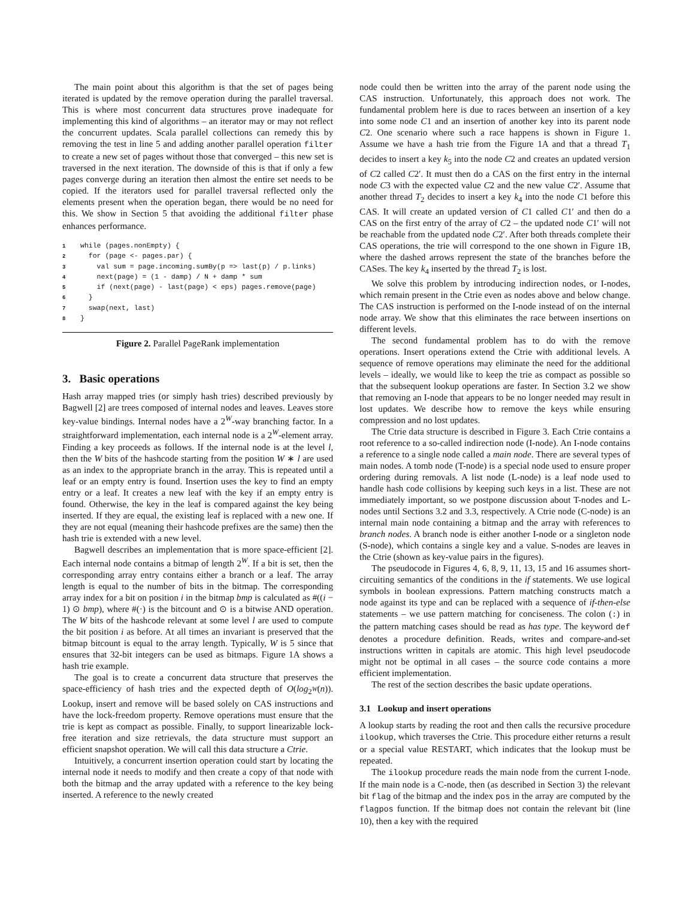The main point about this algorithm is that the set of pages being iterated is updated by the remove operation during the parallel traversal. This is where most concurrent data structures prove inadequate for implementing this kind of algorithms – an iterator may or may not reflect the concurrent updates. Scala parallel collections can remedy this by removing the test in line 5 and adding another parallel operation filter to create a new set of pages without those that converged – this new set is traversed in the next iteration. The downside of this is that if only a few pages converge during an iteration then almost the entire set needs to be copied. If the iterators used for parallel traversal reflected only the elements present when the operation began, there would be no need for this. We show in Section 5 that avoiding the additional filter phase enhances performance.
1while (pages.nonEmpty) {
2  for (page <- pages.par) {
3    val sum = page.incoming.sumBy(p => last(p) / p.links)
4    next(page) = (1 - damp) / N + damp * sum
5    if (next(page) - last(page) < eps) pages.remove(page)
6  }
7  swap(next, last)
8}
Figure 2. Parallel PageRank implementation
3. Basic operations
Hash array mapped tries (or simply hash tries) described previously by Bagwell [2] are trees composed of internal nodes and leaves. Leaves store key-value bindings. Internal nodes have a 2<sup>W</sup>-way branching factor. In a straightforward implementation, each internal node is a 2<sup>W</sup>-element array. Finding a key proceeds as follows. If the internal node is at the level l, then the W bits of the hashcode starting from the position W ∗ l are used as an index to the appropriate branch in the array. This is repeated until a leaf or an empty entry is found. Insertion uses the key to find an empty entry or a leaf. It creates a new leaf with the key if an empty entry is found. Otherwise, the key in the leaf is compared against the key being inserted. If they are equal, the existing leaf is replaced with a new one. If they are not equal (meaning their hashcode prefixes are the same) then the hash trie is extended with a new level.
Bagwell describes an implementation that is more space-efficient [2]. Each internal node contains a bitmap of length 2<sup>W</sup>. If a bit is set, then the corresponding array entry contains either a branch or a leaf. The array length is equal to the number of bits in the bitmap. The corresponding array index for a bit on position i in the bitmap bmp is calculated as #((i − 1) ⊙ bmp), where #(·) is the bitcount and ⊙ is a bitwise AND operation. The W bits of the hashcode relevant at some level l are used to compute the bit position i as before. At all times an invariant is preserved that the bitmap bitcount is equal to the array length. Typically, W is 5 since that ensures that 32-bit integers can be used as bitmaps. Figure 1A shows a hash trie example.
The goal is to create a concurrent data structure that preserves the space-efficiency of hash tries and the expected depth of O(log<sub>2<sup>W</sup></sub>(n)). Lookup, insert and remove will be based solely on CAS instructions and have the lock-freedom property. Remove operations must ensure that the trie is kept as compact as possible. Finally, to support linearizable lock-free iteration and size retrievals, the data structure must support an efficient snapshot operation. We will call this data structure a Ctrie.
Intuitively, a concurrent insertion operation could start by locating the internal node it needs to modify and then create a copy of that node with both the bitmap and the array updated with a reference to the key being inserted. A reference to the newly created
node could then be written into the array of the parent node using the CAS instruction. Unfortunately, this approach does not work. The fundamental problem here is due to races between an insertion of a key into some node C1 and an insertion of another key into its parent node C2. One scenario where such a race happens is shown in Figure 1. Assume we have a hash trie from the Figure 1A and that a thread T<sub>1</sub> decides to insert a key k<sub>5</sub> into the node C2 and creates an updated version of C2 called C2′. It must then do a CAS on the first entry in the internal node C3 with the expected value C2 and the new value C2′. Assume that another thread T<sub>2</sub> decides to insert a key k<sub>4</sub> into the node C1 before this CAS. It will create an updated version of C1 called C1′ and then do a CAS on the first entry of the array of C2 – the updated node C1′ will not be reachable from the updated node C2′. After both threads complete their CAS operations, the trie will correspond to the one shown in Figure 1B, where the dashed arrows represent the state of the branches before the CASes. The key k<sub>4</sub> inserted by the thread T<sub>2</sub> is lost.
We solve this problem by introducing indirection nodes, or I-nodes, which remain present in the Ctrie even as nodes above and below change. The CAS instruction is performed on the I-node instead of on the internal node array. We show that this eliminates the race between insertions on different levels.
The second fundamental problem has to do with the remove operations. Insert operations extend the Ctrie with additional levels. A sequence of remove operations may eliminate the need for the additional levels – ideally, we would like to keep the trie as compact as possible so that the subsequent lookup operations are faster. In Section 3.2 we show that removing an I-node that appears to be no longer needed may result in lost updates. We describe how to remove the keys while ensuring compression and no lost updates.
The Ctrie data structure is described in Figure 3. Each Ctrie contains a root reference to a so-called indirection node (I-node). An I-node contains a reference to a single node called a main node. There are several types of main nodes. A tomb node (T-node) is a special node used to ensure proper ordering during removals. A list node (L-node) is a leaf node used to handle hash code collisions by keeping such keys in a list. These are not immediately important, so we postpone discussion about T-nodes and L-nodes until Sections 3.2 and 3.3, respectively. A Ctrie node (C-node) is an internal main node containing a bitmap and the array with references to branch nodes. A branch node is either another I-node or a singleton node (S-node), which contains a single key and a value. S-nodes are leaves in the Ctrie (shown as key-value pairs in the figures).
The pseudocode in Figures 4, 6, 8, 9, 11, 13, 15 and 16 assumes short-circuiting semantics of the conditions in the if statements. We use logical symbols in boolean expressions. Pattern matching constructs match a node against its type and can be replaced with a sequence of if-then-else statements – we use pattern matching for conciseness. The colon (:) in the pattern matching cases should be read as has type. The keyword def denotes a procedure definition. Reads, writes and compare-and-set instructions written in capitals are atomic. This high level pseudocode might not be optimal in all cases – the source code contains a more efficient implementation.
The rest of the section describes the basic update operations.
3.1 Lookup and insert operations
A lookup starts by reading the root and then calls the recursive procedure ilookup, which traverses the Ctrie. This procedure either returns a result or a special value RESTART, which indicates that the lookup must be repeated.
The ilookup procedure reads the main node from the current I-node. If the main node is a C-node, then (as described in Section 3) the relevant bit flag of the bitmap and the index pos in the array are computed by the flagpos function. If the bitmap does not contain the relevant bit (line 10), then a key with the required